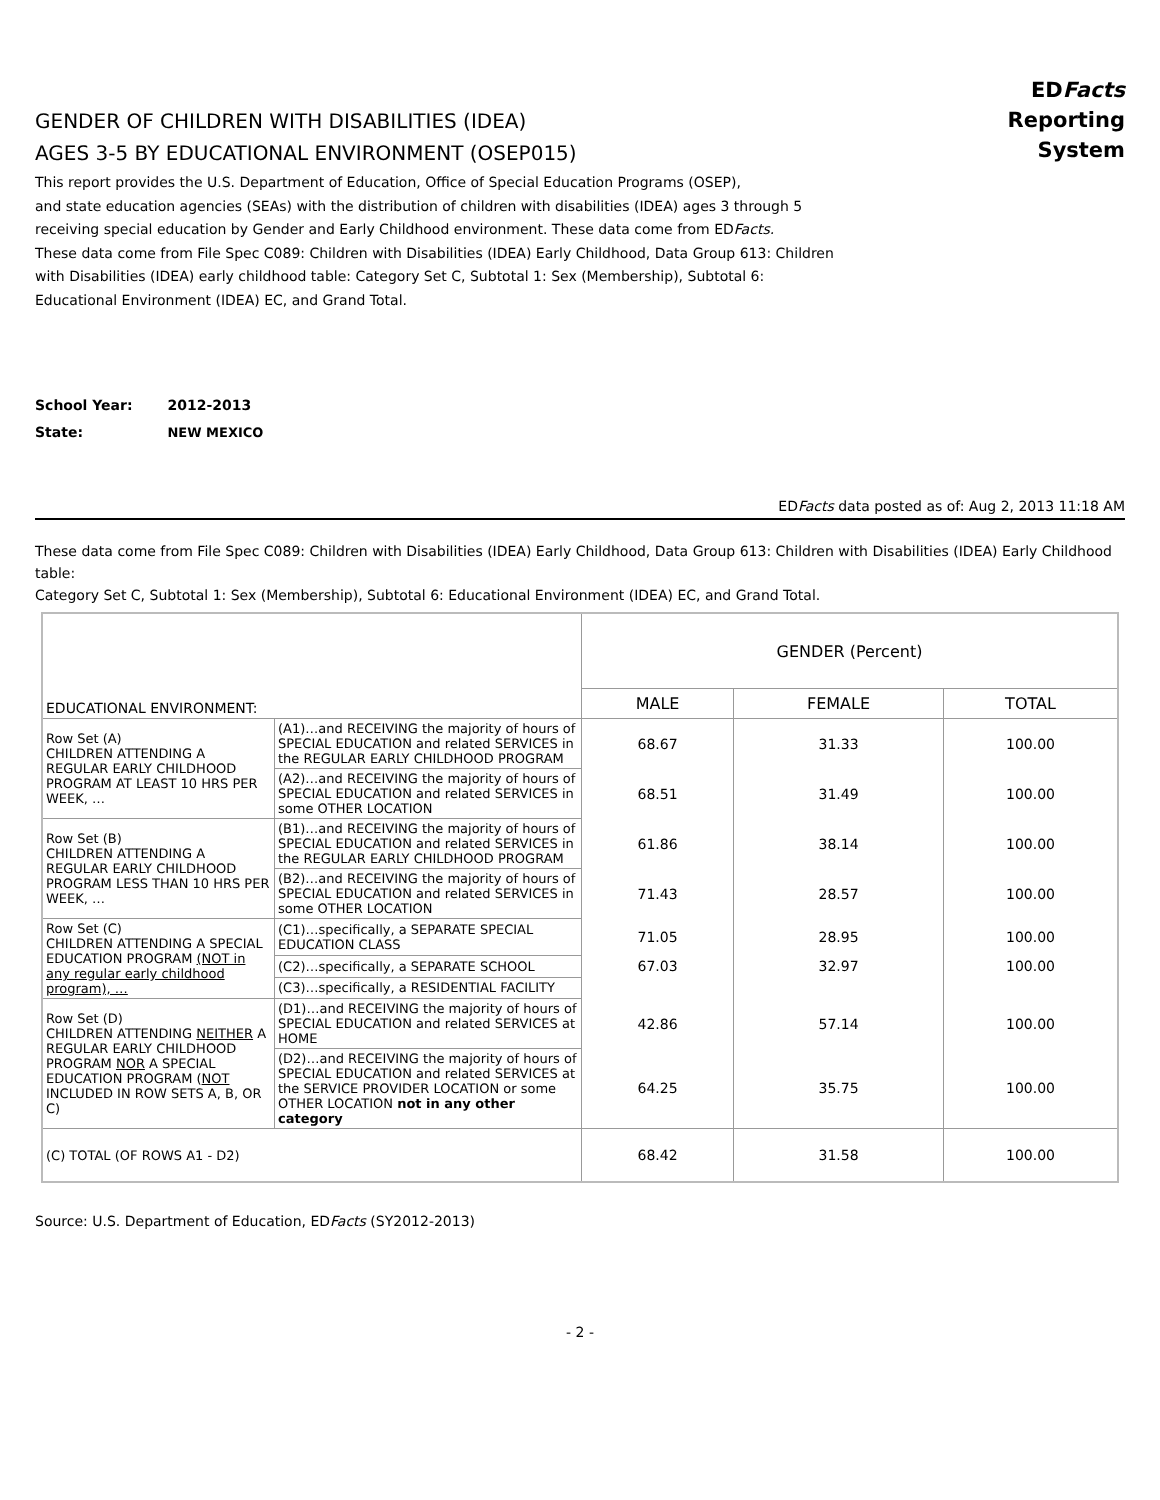EDFacts Reporting System
GENDER OF CHILDREN WITH DISABILITIES (IDEA)
AGES 3-5 BY EDUCATIONAL ENVIRONMENT (OSEP015)
This report provides the U.S. Department of Education, Office of Special Education Programs (OSEP),
and state education agencies (SEAs) with the distribution of children with disabilities (IDEA) ages 3 through 5
receiving special education by Gender and Early Childhood environment. These data come from EDFacts.
These data come from File Spec C089: Children with Disabilities (IDEA) Early Childhood, Data Group 613: Children
with Disabilities (IDEA) early childhood table: Category Set C, Subtotal 1: Sex (Membership), Subtotal 6:
Educational Environment (IDEA) EC, and Grand Total.
School Year: 2012-2013
State: NEW MEXICO
EDFacts data posted as of: Aug 2, 2013 11:18 AM
These data come from File Spec C089: Children with Disabilities (IDEA) Early Childhood, Data Group 613: Children with Disabilities (IDEA) Early Childhood table:
Category Set C, Subtotal 1: Sex (Membership), Subtotal 6: Educational Environment (IDEA) EC, and Grand Total.
| EDUCATIONAL ENVIRONMENT: | | GENDER (Percent) | | |
| --- | --- | --- | --- | --- |
| | | MALE | FEMALE | TOTAL |
| Row Set (A) CHILDREN ATTENDING A REGULAR EARLY CHILDHOOD PROGRAM AT LEAST 10 HRS PER WEEK, … | (A1)…and RECEIVING the majority of hours of SPECIAL EDUCATION and related SERVICES in the REGULAR EARLY CHILDHOOD PROGRAM | 68.67 | 31.33 | 100.00 |
| | (A2)…and RECEIVING the majority of hours of SPECIAL EDUCATION and related SERVICES in some OTHER LOCATION | 68.51 | 31.49 | 100.00 |
| Row Set (B) CHILDREN ATTENDING A REGULAR EARLY CHILDHOOD PROGRAM LESS THAN 10 HRS PER WEEK, … | (B1)…and RECEIVING the majority of hours of SPECIAL EDUCATION and related SERVICES in the REGULAR EARLY CHILDHOOD PROGRAM | 61.86 | 38.14 | 100.00 |
| | (B2)…and RECEIVING the majority of hours of SPECIAL EDUCATION and related SERVICES in some OTHER LOCATION | 71.43 | 28.57 | 100.00 |
| Row Set (C) CHILDREN ATTENDING A SPECIAL EDUCATION PROGRAM (NOT in any regular early childhood program), … | (C1)…specifically, a SEPARATE SPECIAL EDUCATION CLASS | 71.05 | 28.95 | 100.00 |
| | (C2)…specifically, a SEPARATE SCHOOL | 67.03 | 32.97 | 100.00 |
| | (C3)…specifically, a RESIDENTIAL FACILITY | | | |
| Row Set (D) CHILDREN ATTENDING NEITHER A REGULAR EARLY CHILDHOOD PROGRAM NOR A SPECIAL EDUCATION PROGRAM ( NOT INCLUDED IN ROW SETS A, B, OR C) | (D1)…and RECEIVING the majority of hours of SPECIAL EDUCATION and related SERVICES at HOME | 42.86 | 57.14 | 100.00 |
| | (D2)…and RECEIVING the majority of hours of SPECIAL EDUCATION and related SERVICES at the SERVICE PROVIDER LOCATION or some OTHER LOCATION not in any other category | 64.25 | 35.75 | 100.00 |
| (C) TOTAL (OF ROWS A1 - D2) | | 68.42 | 31.58 | 100.00 |
Source: U.S. Department of Education, EDFacts (SY2012-2013)
- 2 -